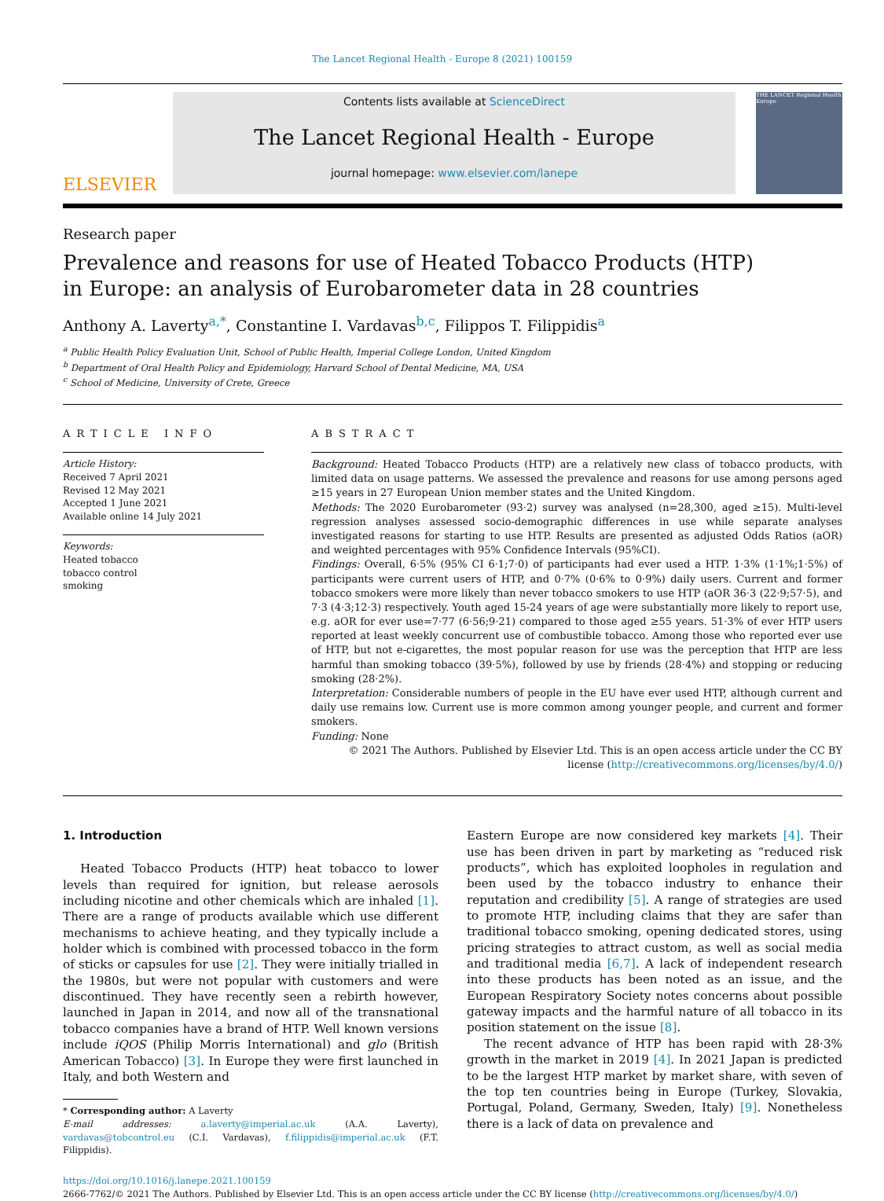The Lancet Regional Health - Europe 8 (2021) 100159
ELSEVIER
Contents lists available at ScienceDirect
The Lancet Regional Health - Europe
journal homepage: www.elsevier.com/lanepe
THE LANCET Regional Health Europe
Research paper
Prevalence and reasons for use of Heated Tobacco Products (HTP)
in Europe: an analysis of Eurobarometer data in 28 countries
Anthony A. Laverty<sup>a,*</sup>, Constantine I. Vardavas<sup>b,c</sup>, Filippos T. Filippidis<sup>a</sup>
<sup>a</sup> Public Health Policy Evaluation Unit, School of Public Health, Imperial College London, United Kingdom
<sup>b</sup> Department of Oral Health Policy and Epidemiology, Harvard School of Dental Medicine, MA, USA
<sup>c</sup> School of Medicine, University of Crete, Greece
ARTICLE INFO
Article History:
Received 7 April 2021
Revised 12 May 2021
Accepted 1 June 2021
Available online 14 July 2021
Keywords:
Heated tobacco
tobacco control
smoking
ABSTRACT
Background: Heated Tobacco Products (HTP) are a relatively new class of tobacco products, with limited data on usage patterns. We assessed the prevalence and reasons for use among persons aged ≥15 years in 27 European Union member states and the United Kingdom.
Methods: The 2020 Eurobarometer (93·2) survey was analysed (n=28,300, aged ≥15). Multi-level regression analyses assessed socio-demographic differences in use while separate analyses investigated reasons for starting to use HTP. Results are presented as adjusted Odds Ratios (aOR) and weighted percentages with 95% Confidence Intervals (95%CI).
Findings: Overall, 6·5% (95% CI 6·1;7·0) of participants had ever used a HTP. 1·3% (1·1%;1·5%) of participants were current users of HTP, and 0·7% (0·6% to 0·9%) daily users. Current and former tobacco smokers were more likely than never tobacco smokers to use HTP (aOR 36·3 (22·9;57·5), and 7·3 (4·3;12·3) respectively. Youth aged 15-24 years of age were substantially more likely to report use, e.g. aOR for ever use=7·77 (6·56;9·21) compared to those aged ≥55 years. 51·3% of ever HTP users reported at least weekly concurrent use of combustible tobacco. Among those who reported ever use of HTP, but not e-cigarettes, the most popular reason for use was the perception that HTP are less harmful than smoking tobacco (39·5%), followed by use by friends (28·4%) and stopping or reducing smoking (28·2%).
Interpretation: Considerable numbers of people in the EU have ever used HTP, although current and daily use remains low. Current use is more common among younger people, and current and former smokers.
Funding: None
© 2021 The Authors. Published by Elsevier Ltd. This is an open access article under the CC BY license (http://creativecommons.org/licenses/by/4.0/)
1. Introduction
Heated Tobacco Products (HTP) heat tobacco to lower levels than required for ignition, but release aerosols including nicotine and other chemicals which are inhaled [1]. There are a range of products available which use different mechanisms to achieve heating, and they typically include a holder which is combined with processed tobacco in the form of sticks or capsules for use [2]. They were initially trialled in the 1980s, but were not popular with customers and were discontinued. They have recently seen a rebirth however, launched in Japan in 2014, and now all of the transnational tobacco companies have a brand of HTP. Well known versions include iQOS (Philip Morris International) and glo (British American Tobacco) [3]. In Europe they were first launched in Italy, and both Western and
* Corresponding author: A Laverty
E-mail addresses: a.laverty@imperial.ac.uk (A.A. Laverty), vardavas@tobcontrol.eu (C.I. Vardavas), f.filippidis@imperial.ac.uk (F.T. Filippidis).
Eastern Europe are now considered key markets [4]. Their use has been driven in part by marketing as “reduced risk products”, which has exploited loopholes in regulation and been used by the tobacco industry to enhance their reputation and credibility [5]. A range of strategies are used to promote HTP, including claims that they are safer than traditional tobacco smoking, opening dedicated stores, using pricing strategies to attract custom, as well as social media and traditional media [6,7]. A lack of independent research into these products has been noted as an issue, and the European Respiratory Society notes concerns about possible gateway impacts and the harmful nature of all tobacco in its position statement on the issue [8].
The recent advance of HTP has been rapid with 28·3% growth in the market in 2019 [4]. In 2021 Japan is predicted to be the largest HTP market by market share, with seven of the top ten countries being in Europe (Turkey, Slovakia, Portugal, Poland, Germany, Sweden, Italy) [9]. Nonetheless there is a lack of data on prevalence and
https://doi.org/10.1016/j.lanepe.2021.100159
2666-7762/© 2021 The Authors. Published by Elsevier Ltd. This is an open access article under the CC BY license (http://creativecommons.org/licenses/by/4.0/)